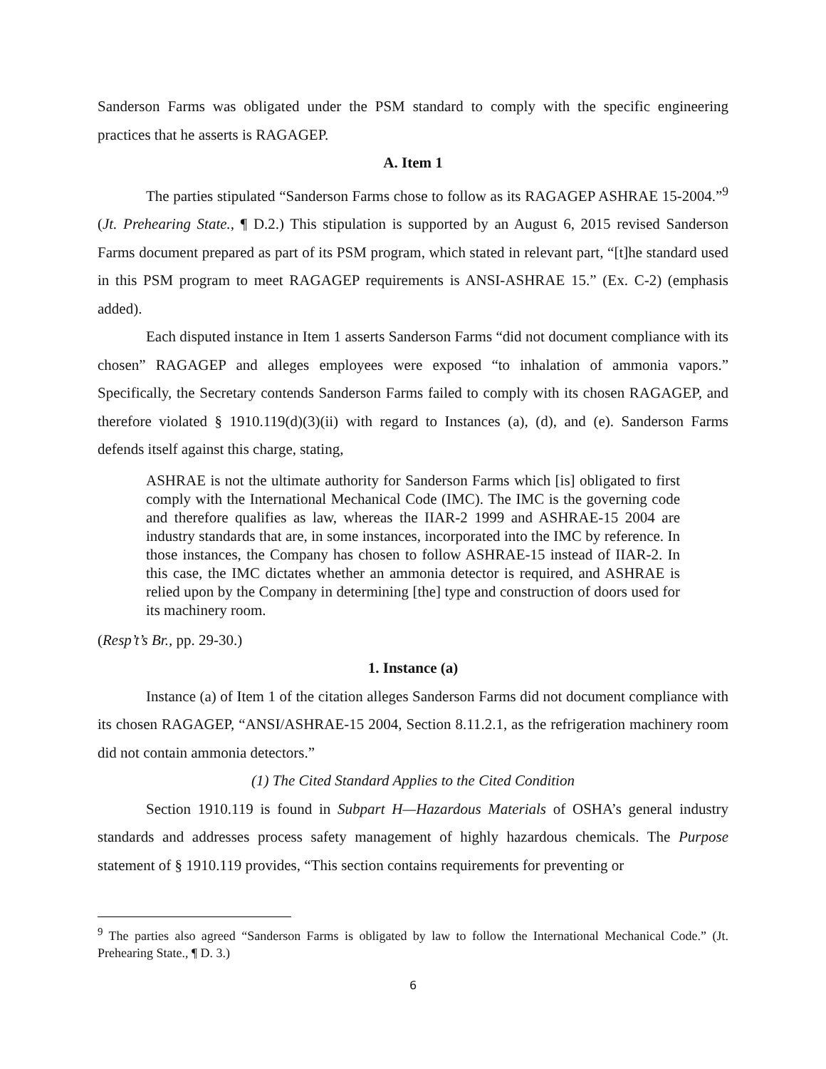Sanderson Farms was obligated under the PSM standard to comply with the specific engineering practices that he asserts is RAGAGEP.
A. Item 1
The parties stipulated “Sanderson Farms chose to follow as its RAGAGEP ASHRAE 15-2004.”<sup>9</sup> (Jt. Prehearing State., ¶ D.2.) This stipulation is supported by an August 6, 2015 revised Sanderson Farms document prepared as part of its PSM program, which stated in relevant part, “[t]he standard used in this PSM program to meet RAGAGEP requirements is ANSI-ASHRAE 15.” (Ex. C-2) (emphasis added).
Each disputed instance in Item 1 asserts Sanderson Farms “did not document compliance with its chosen” RAGAGEP and alleges employees were exposed “to inhalation of ammonia vapors.” Specifically, the Secretary contends Sanderson Farms failed to comply with its chosen RAGAGEP, and therefore violated § 1910.119(d)(3)(ii) with regard to Instances (a), (d), and (e). Sanderson Farms defends itself against this charge, stating,
ASHRAE is not the ultimate authority for Sanderson Farms which [is] obligated to first comply with the International Mechanical Code (IMC). The IMC is the governing code and therefore qualifies as law, whereas the IIAR-2 1999 and ASHRAE-15 2004 are industry standards that are, in some instances, incorporated into the IMC by reference. In those instances, the Company has chosen to follow ASHRAE-15 instead of IIAR-2. In this case, the IMC dictates whether an ammonia detector is required, and ASHRAE is relied upon by the Company in determining [the] type and construction of doors used for its machinery room.
(Resp’t’s Br., pp. 29-30.)
1. Instance (a)
Instance (a) of Item 1 of the citation alleges Sanderson Farms did not document compliance with its chosen RAGAGEP, “ANSI/ASHRAE-15 2004, Section 8.11.2.1, as the refrigeration machinery room did not contain ammonia detectors.”
(1) The Cited Standard Applies to the Cited Condition
Section 1910.119 is found in Subpart H—Hazardous Materials of OSHA’s general industry standards and addresses process safety management of highly hazardous chemicals. The Purpose statement of § 1910.119 provides, “This section contains requirements for preventing or
<sup>9</sup> The parties also agreed “Sanderson Farms is obligated by law to follow the International Mechanical Code.” (Jt. Prehearing State., ¶ D. 3.)
6